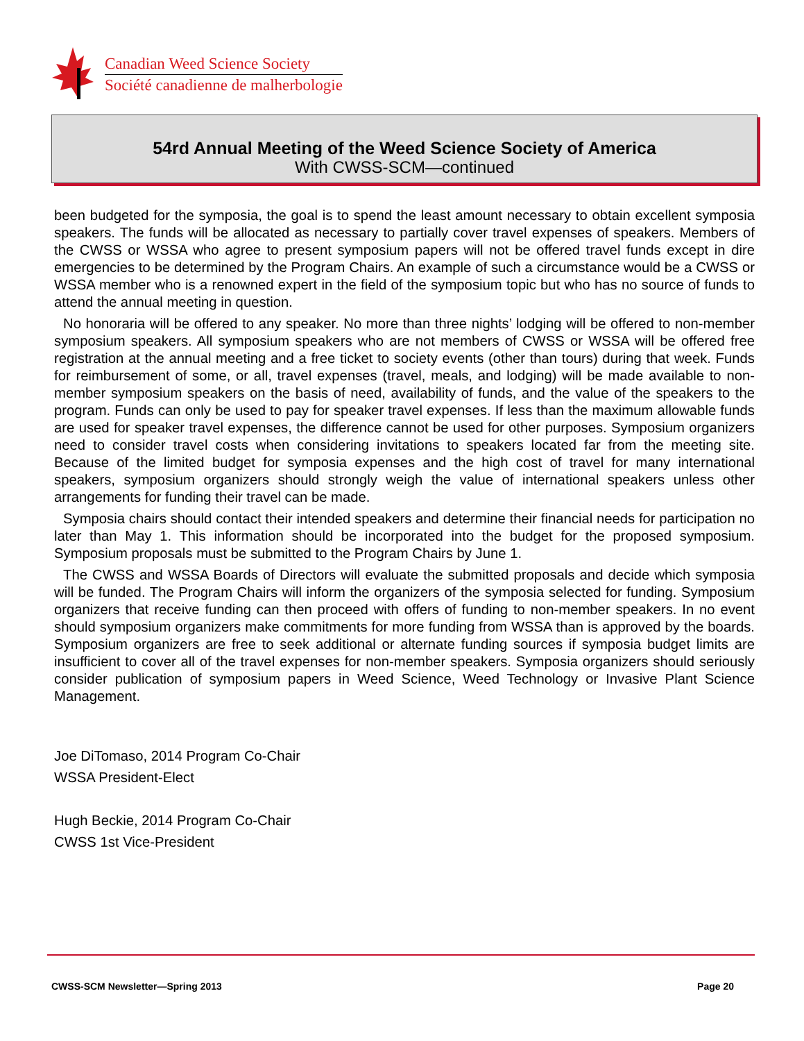Canadian Weed Science Society
Société canadienne de malherbologie
54rd Annual Meeting of the Weed Science Society of America
With CWSS-SCM—continued
been budgeted for the symposia, the goal is to spend the least amount necessary to obtain excellent symposia speakers. The funds will be allocated as necessary to partially cover travel expenses of speakers. Members of the CWSS or WSSA who agree to present symposium papers will not be offered travel funds except in dire emergencies to be determined by the Program Chairs. An example of such a circumstance would be a CWSS or WSSA member who is a renowned expert in the field of the symposium topic but who has no source of funds to attend the annual meeting in question.
No honoraria will be offered to any speaker. No more than three nights’ lodging will be offered to non-member symposium speakers. All symposium speakers who are not members of CWSS or WSSA will be offered free registration at the annual meeting and a free ticket to society events (other than tours) during that week. Funds for reimbursement of some, or all, travel expenses (travel, meals, and lodging) will be made available to non-member symposium speakers on the basis of need, availability of funds, and the value of the speakers to the program. Funds can only be used to pay for speaker travel expenses. If less than the maximum allowable funds are used for speaker travel expenses, the difference cannot be used for other purposes. Symposium organizers need to consider travel costs when considering invitations to speakers located far from the meeting site. Because of the limited budget for symposia expenses and the high cost of travel for many international speakers, symposium organizers should strongly weigh the value of international speakers unless other arrangements for funding their travel can be made.
Symposia chairs should contact their intended speakers and determine their financial needs for participation no later than May 1. This information should be incorporated into the budget for the proposed symposium. Symposium proposals must be submitted to the Program Chairs by June 1.
The CWSS and WSSA Boards of Directors will evaluate the submitted proposals and decide which symposia will be funded. The Program Chairs will inform the organizers of the symposia selected for funding. Symposium organizers that receive funding can then proceed with offers of funding to non-member speakers. In no event should symposium organizers make commitments for more funding from WSSA than is approved by the boards. Symposium organizers are free to seek additional or alternate funding sources if symposia budget limits are insufficient to cover all of the travel expenses for non-member speakers. Symposia organizers should seriously consider publication of symposium papers in Weed Science, Weed Technology or Invasive Plant Science Management.
Joe DiTomaso, 2014 Program Co-Chair
WSSA President-Elect
Hugh Beckie, 2014 Program Co-Chair
CWSS 1st Vice-President
CWSS-SCM Newsletter—Spring 2013 Page 20